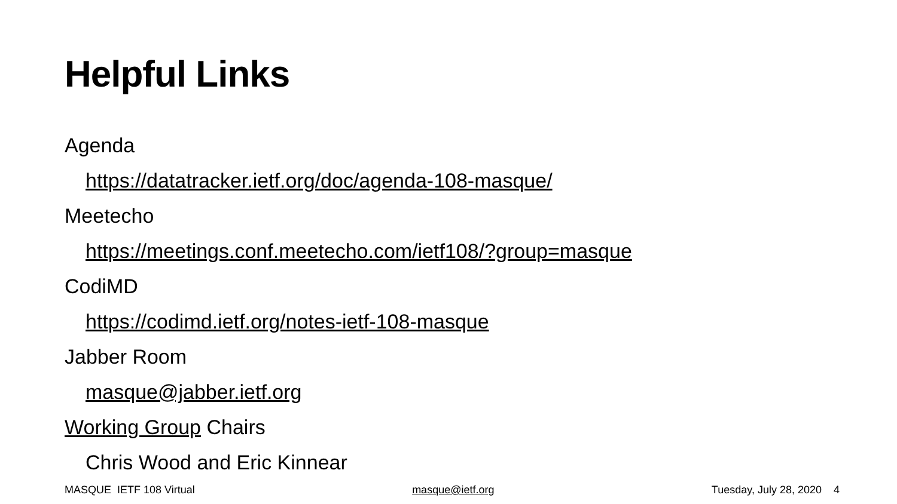Helpful Links
Agenda
https://datatracker.ietf.org/doc/agenda-108-masque/
Meetecho
https://meetings.conf.meetecho.com/ietf108/?group=masque
CodiMD
https://codimd.ietf.org/notes-ietf-108-masque
Jabber Room
masque@jabber.ietf.org
Working Group Chairs
Chris Wood and Eric Kinnear
MASQUE IETF 108 Virtual masque@ietf.org Tuesday, July 28, 2020 4